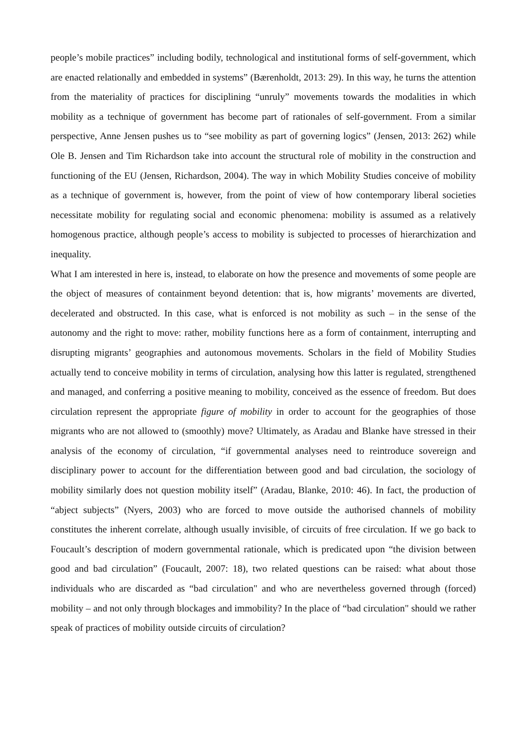people’s mobile practices” including bodily, technological and institutional forms of self-government, which are enacted relationally and embedded in systems” (Bærenholdt, 2013: 29). In this way, he turns the attention from the materiality of practices for disciplining “unruly” movements towards the modalities in which mobility as a technique of government has become part of rationales of self-government. From a similar perspective, Anne Jensen pushes us to “see mobility as part of governing logics” (Jensen, 2013: 262) while Ole B. Jensen and Tim Richardson take into account the structural role of mobility in the construction and functioning of the EU (Jensen, Richardson, 2004). The way in which Mobility Studies conceive of mobility as a technique of government is, however, from the point of view of how contemporary liberal societies necessitate mobility for regulating social and economic phenomena: mobility is assumed as a relatively homogenous practice, although people’s access to mobility is subjected to processes of hierarchization and inequality.
What I am interested in here is, instead, to elaborate on how the presence and movements of some people are the object of measures of containment beyond detention: that is, how migrants’ movements are diverted, decelerated and obstructed. In this case, what is enforced is not mobility as such – in the sense of the autonomy and the right to move: rather, mobility functions here as a form of containment, interrupting and disrupting migrants’ geographies and autonomous movements. Scholars in the field of Mobility Studies actually tend to conceive mobility in terms of circulation, analysing how this latter is regulated, strengthened and managed, and conferring a positive meaning to mobility, conceived as the essence of freedom. But does circulation represent the appropriate figure of mobility in order to account for the geographies of those migrants who are not allowed to (smoothly) move? Ultimately, as Aradau and Blanke have stressed in their analysis of the economy of circulation, “if governmental analyses need to reintroduce sovereign and disciplinary power to account for the differentiation between good and bad circulation, the sociology of mobility similarly does not question mobility itself” (Aradau, Blanke, 2010: 46). In fact, the production of “abject subjects” (Nyers, 2003) who are forced to move outside the authorised channels of mobility constitutes the inherent correlate, although usually invisible, of circuits of free circulation. If we go back to Foucault’s description of modern governmental rationale, which is predicated upon “the division between good and bad circulation” (Foucault, 2007: 18), two related questions can be raised: what about those individuals who are discarded as “bad circulation" and who are nevertheless governed through (forced) mobility – and not only through blockages and immobility? In the place of “bad circulation" should we rather speak of practices of mobility outside circuits of circulation?